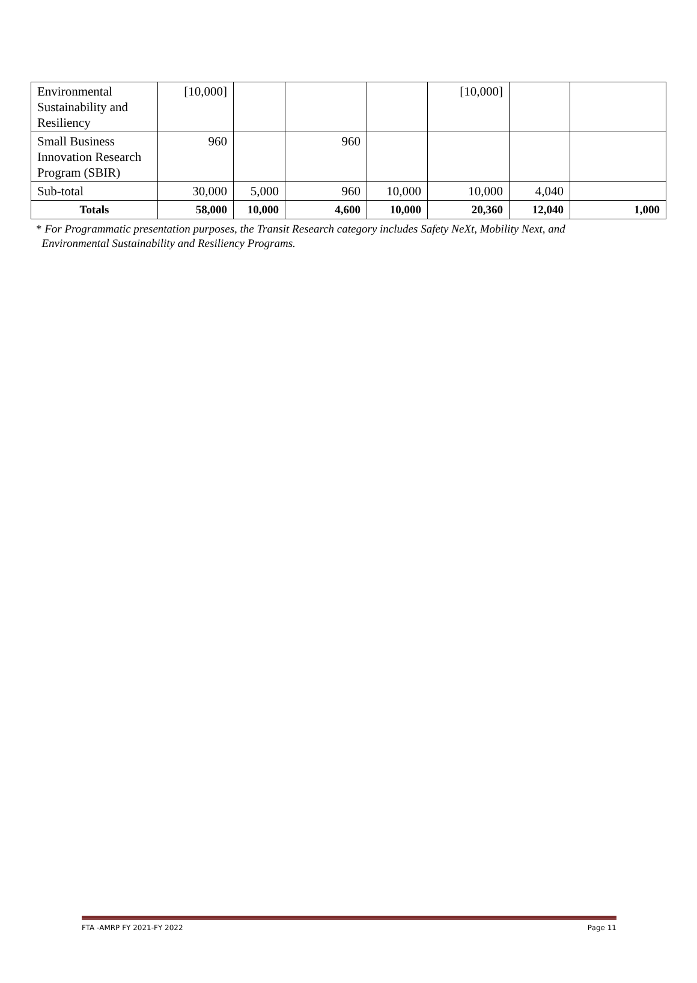| Environmental Sustainability and Resiliency | [10,000] | | | | [10,000] | | |
| Small Business Innovation Research Program (SBIR) | 960 | | 960 | | | | |
| Sub-total | 30,000 | 5,000 | 960 | 10,000 | 10,000 | 4,040 | |
| Totals | 58,000 | 10,000 | 4,600 | 10,000 | 20,360 | 12,040 | 1,000 |
* For Programmatic presentation purposes, the Transit Research category includes Safety NeXt, Mobility Next, and
Environmental Sustainability and Resiliency Programs.
FTA -AMRP FY 2021-FY 2022 Page 11